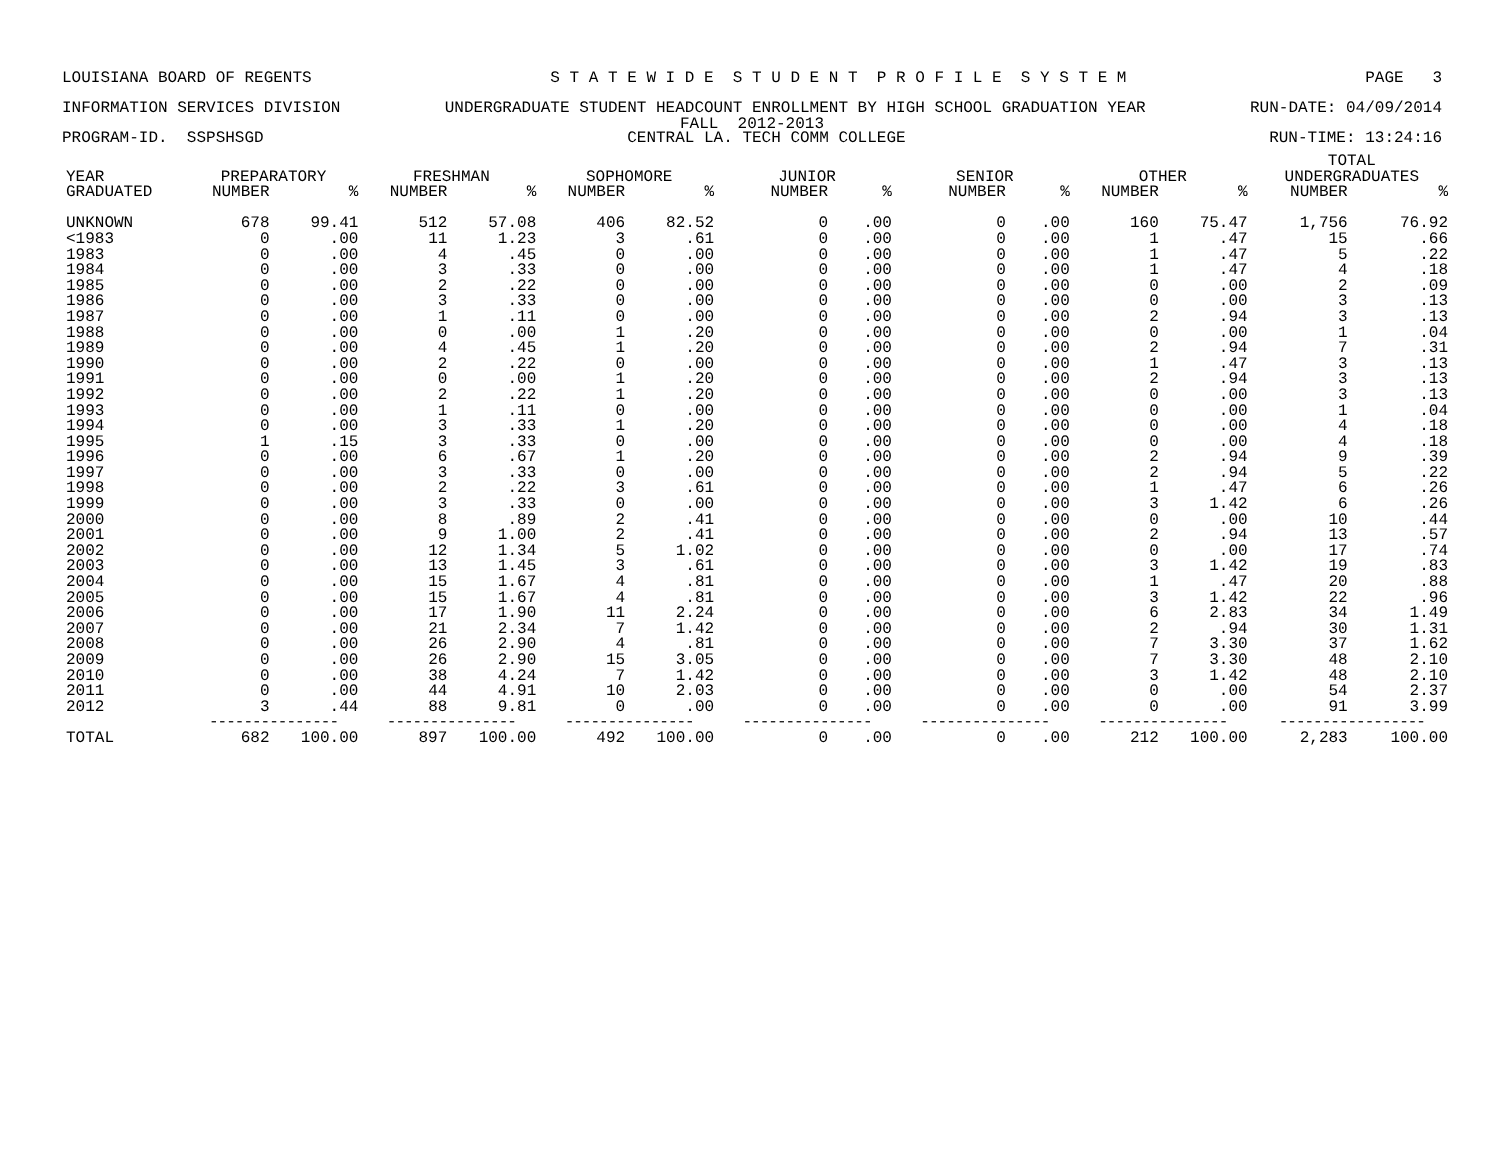LOUISIANA BOARD OF REGENTS S T A T E W I D E S T U D E N T P R O F I L E S Y S T E M PAGE 3
INFORMATION SERVICES DIVISION UNDERGRADUATE STUDENT HEADCOUNT ENROLLMENT BY HIGH SCHOOL GRADUATION YEAR RUN-DATE: 04/09/2014
FALL 2012-2013
PROGRAM-ID. SSPSHSGD CENTRAL LA. TECH COMM COLLEGE RUN-TIME: 13:24:16
| | | | | | | | | | | | | | TOTAL | |
| --- | --- | --- | --- | --- | --- | --- | --- | --- | --- | --- | --- | --- | --- | --- |
| YEAR | PREPARATORY | | FRESHMAN | | SOPHOMORE | | JUNIOR | | SENIOR | | OTHER | | UNDERGRADUATES | |
| GRADUATED | NUMBER | % | NUMBER | % | NUMBER | % | NUMBER | % | NUMBER | % | NUMBER | % | NUMBER | % |
| UNKNOWN | 678 | 99.41 | 512 | 57.08 | 406 | 82.52 | 0 | .00 | 0 | .00 | 160 | 75.47 | 1,756 | 76.92 |
| <1983 | 0 | .00 | 11 | 1.23 | 3 | .61 | 0 | .00 | 0 | .00 | 1 | .47 | 15 | .66 |
| 1983 | 0 | .00 | 4 | .45 | 0 | .00 | 0 | .00 | 0 | .00 | 1 | .47 | 5 | .22 |
| 1984 | 0 | .00 | 3 | .33 | 0 | .00 | 0 | .00 | 0 | .00 | 1 | .47 | 4 | .18 |
| 1985 | 0 | .00 | 2 | .22 | 0 | .00 | 0 | .00 | 0 | .00 | 0 | .00 | 2 | .09 |
| 1986 | 0 | .00 | 3 | .33 | 0 | .00 | 0 | .00 | 0 | .00 | 0 | .00 | 3 | .13 |
| 1987 | 0 | .00 | 1 | .11 | 0 | .00 | 0 | .00 | 0 | .00 | 2 | .94 | 3 | .13 |
| 1988 | 0 | .00 | 0 | .00 | 1 | .20 | 0 | .00 | 0 | .00 | 0 | .00 | 1 | .04 |
| 1989 | 0 | .00 | 4 | .45 | 1 | .20 | 0 | .00 | 0 | .00 | 2 | .94 | 7 | .31 |
| 1990 | 0 | .00 | 2 | .22 | 0 | .00 | 0 | .00 | 0 | .00 | 1 | .47 | 3 | .13 |
| 1991 | 0 | .00 | 0 | .00 | 1 | .20 | 0 | .00 | 0 | .00 | 2 | .94 | 3 | .13 |
| 1992 | 0 | .00 | 2 | .22 | 1 | .20 | 0 | .00 | 0 | .00 | 0 | .00 | 3 | .13 |
| 1993 | 0 | .00 | 1 | .11 | 0 | .00 | 0 | .00 | 0 | .00 | 0 | .00 | 1 | .04 |
| 1994 | 0 | .00 | 3 | .33 | 1 | .20 | 0 | .00 | 0 | .00 | 0 | .00 | 4 | .18 |
| 1995 | 1 | .15 | 3 | .33 | 0 | .00 | 0 | .00 | 0 | .00 | 0 | .00 | 4 | .18 |
| 1996 | 0 | .00 | 6 | .67 | 1 | .20 | 0 | .00 | 0 | .00 | 2 | .94 | 9 | .39 |
| 1997 | 0 | .00 | 3 | .33 | 0 | .00 | 0 | .00 | 0 | .00 | 2 | .94 | 5 | .22 |
| 1998 | 0 | .00 | 2 | .22 | 3 | .61 | 0 | .00 | 0 | .00 | 1 | .47 | 6 | .26 |
| 1999 | 0 | .00 | 3 | .33 | 0 | .00 | 0 | .00 | 0 | .00 | 3 | 1.42 | 6 | .26 |
| 2000 | 0 | .00 | 8 | .89 | 2 | .41 | 0 | .00 | 0 | .00 | 0 | .00 | 10 | .44 |
| 2001 | 0 | .00 | 9 | 1.00 | 2 | .41 | 0 | .00 | 0 | .00 | 2 | .94 | 13 | .57 |
| 2002 | 0 | .00 | 12 | 1.34 | 5 | 1.02 | 0 | .00 | 0 | .00 | 0 | .00 | 17 | .74 |
| 2003 | 0 | .00 | 13 | 1.45 | 3 | .61 | 0 | .00 | 0 | .00 | 3 | 1.42 | 19 | .83 |
| 2004 | 0 | .00 | 15 | 1.67 | 4 | .81 | 0 | .00 | 0 | .00 | 1 | .47 | 20 | .88 |
| 2005 | 0 | .00 | 15 | 1.67 | 4 | .81 | 0 | .00 | 0 | .00 | 3 | 1.42 | 22 | .96 |
| 2006 | 0 | .00 | 17 | 1.90 | 11 | 2.24 | 0 | .00 | 0 | .00 | 6 | 2.83 | 34 | 1.49 |
| 2007 | 0 | .00 | 21 | 2.34 | 7 | 1.42 | 0 | .00 | 0 | .00 | 2 | .94 | 30 | 1.31 |
| 2008 | 0 | .00 | 26 | 2.90 | 4 | .81 | 0 | .00 | 0 | .00 | 7 | 3.30 | 37 | 1.62 |
| 2009 | 0 | .00 | 26 | 2.90 | 15 | 3.05 | 0 | .00 | 0 | .00 | 7 | 3.30 | 48 | 2.10 |
| 2010 | 0 | .00 | 38 | 4.24 | 7 | 1.42 | 0 | .00 | 0 | .00 | 3 | 1.42 | 48 | 2.10 |
| 2011 | 0 | .00 | 44 | 4.91 | 10 | 2.03 | 0 | .00 | 0 | .00 | 0 | .00 | 54 | 2.37 |
| 2012 | 3 | .44 | 88 | 9.81 | 0 | .00 | 0 | .00 | 0 | .00 | 0 | .00 | 91 | 3.99 |
| | --------------- | | --------------- | | --------------- | | --------------- | | --------------- | | --------------- | | ----------------- | |
| TOTAL | 682 | 100.00 | 897 | 100.00 | 492 | 100.00 | 0 | .00 | 0 | .00 | 212 | 100.00 | 2,283 | 100.00 |